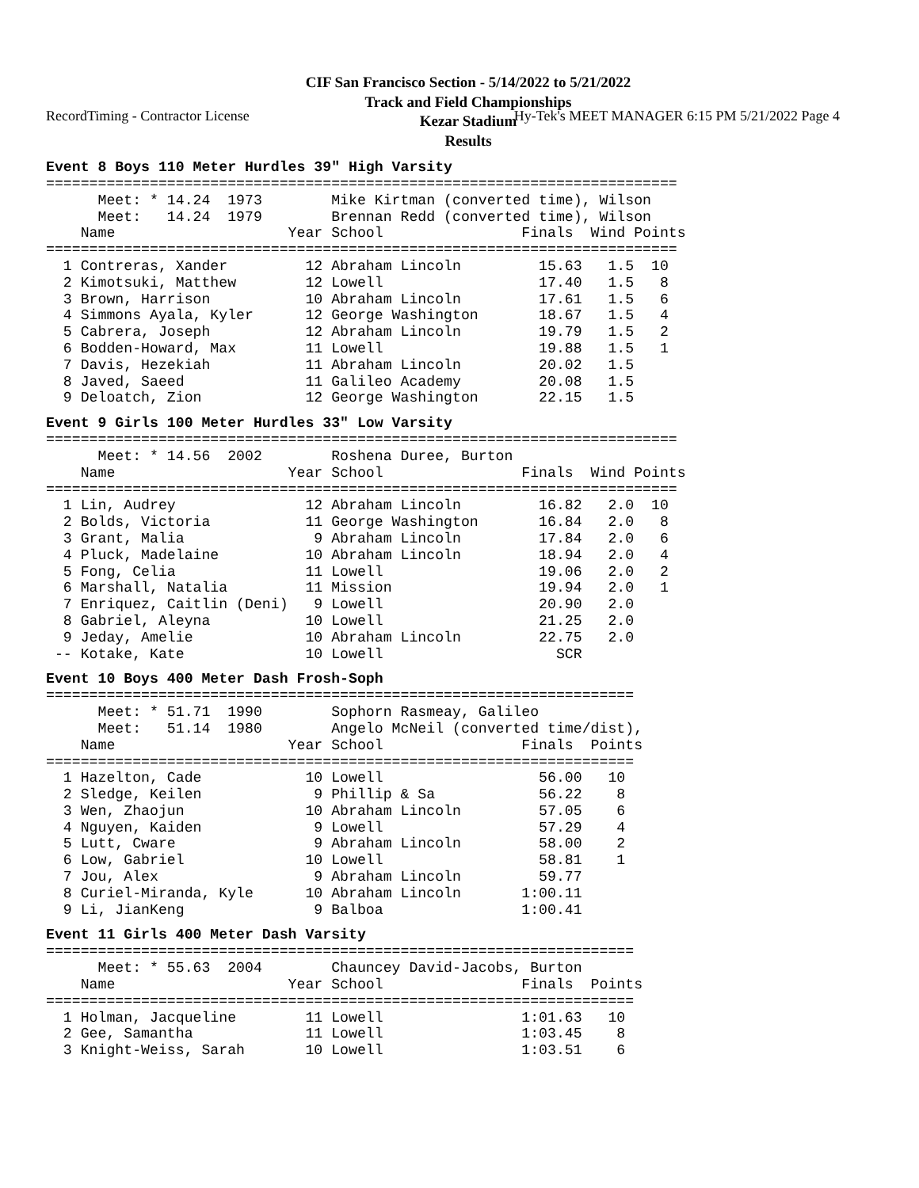RecordTiming - Contractor License Hy-Tek's MEET MANAGER 6:15 PM 5/21/2022 Page 4
CIF San Francisco Section - 5/14/2022 to 5/21/2022
Track and Field Championships
Kezar Stadium
Results
Event 8 Boys 110 Meter Hurdles 39" High Varsity
=========================================================================
      Meet: * 14.24  1973        Mike Kirtman (converted time), Wilson
      Meet:   14.24  1979        Brennan Redd (converted time), Wilson
    Name                    Year School                Finals  Wind Points
=========================================================================
  1 Contreras, Xander         12 Abraham Lincoln         15.63   1.5  10
  2 Kimotsuki, Matthew        12 Lowell                  17.40   1.5   8
  3 Brown, Harrison           10 Abraham Lincoln         17.61   1.5   6
  4 Simmons Ayala, Kyler      12 George Washington       18.67   1.5   4
  5 Cabrera, Joseph           12 Abraham Lincoln         19.79   1.5   2
  6 Bodden-Howard, Max        11 Lowell                  19.88   1.5   1
  7 Davis, Hezekiah           11 Abraham Lincoln         20.02   1.5
  8 Javed, Saeed              11 Galileo Academy         20.08   1.5
  9 Deloatch, Zion            12 George Washington       22.15   1.5
Event 9 Girls 100 Meter Hurdles 33" Low Varsity
=========================================================================
      Meet: * 14.56  2002        Roshena Duree, Burton
    Name                    Year School                Finals  Wind Points
=========================================================================
  1 Lin, Audrey               12 Abraham Lincoln         16.82   2.0  10
  2 Bolds, Victoria           11 George Washington       16.84   2.0   8
  3 Grant, Malia               9 Abraham Lincoln         17.84   2.0   6
  4 Pluck, Madelaine          10 Abraham Lincoln         18.94   2.0   4
  5 Fong, Celia               11 Lowell                  19.06   2.0   2
  6 Marshall, Natalia         11 Mission                 19.94   2.0   1
  7 Enriquez, Caitlin (Deni)   9 Lowell                  20.90   2.0
  8 Gabriel, Aleyna           10 Lowell                  21.25   2.0
  9 Jeday, Amelie             10 Abraham Lincoln         22.75   2.0
 -- Kotake, Kate              10 Lowell                    SCR
Event 10 Boys 400 Meter Dash Frosh-Soph
====================================================================
      Meet: * 51.71  1990        Sophorn Rasmeay, Galileo
      Meet:   51.14  1980        Angelo McNeil (converted time/dist),
    Name                    Year School                Finals  Points
====================================================================
  1 Hazelton, Cade            10 Lowell                  56.00   10
  2 Sledge, Keilen             9 Phillip & Sa            56.22    8
  3 Wen, Zhaojun              10 Abraham Lincoln         57.05    6
  4 Nguyen, Kaiden             9 Lowell                  57.29    4
  5 Lutt, Cware                9 Abraham Lincoln         58.00    2
  6 Low, Gabriel              10 Lowell                  58.81    1
  7 Jou, Alex                  9 Abraham Lincoln         59.77
  8 Curiel-Miranda, Kyle      10 Abraham Lincoln       1:00.11
  9 Li, JianKeng               9 Balboa                1:00.41
Event 11 Girls 400 Meter Dash Varsity
====================================================================
      Meet: * 55.63  2004        Chauncey David-Jacobs, Burton
    Name                    Year School                Finals  Points
====================================================================
  1 Holman, Jacqueline        11 Lowell                1:01.63   10
  2 Gee, Samantha             11 Lowell                1:03.45    8
  3 Knight-Weiss, Sarah       10 Lowell                1:03.51    6